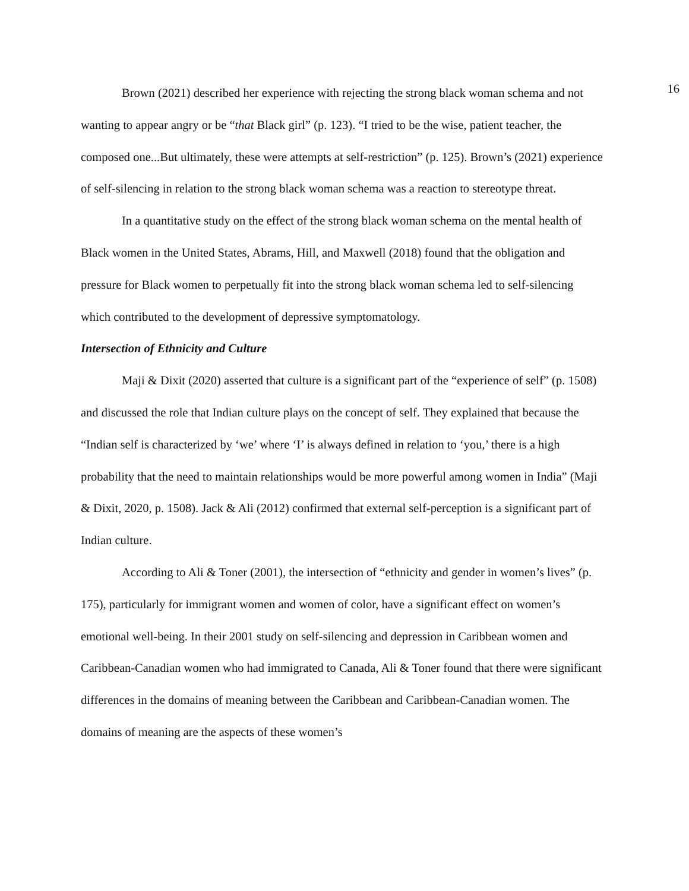16
Brown (2021) described her experience with rejecting the strong black woman schema and not wanting to appear angry or be “that Black girl” (p. 123). “I tried to be the wise, patient teacher, the composed one...But ultimately, these were attempts at self-restriction” (p. 125). Brown’s (2021) experience of self-silencing in relation to the strong black woman schema was a reaction to stereotype threat.
In a quantitative study on the effect of the strong black woman schema on the mental health of Black women in the United States, Abrams, Hill, and Maxwell (2018) found that the obligation and pressure for Black women to perpetually fit into the strong black woman schema led to self-silencing which contributed to the development of depressive symptomatology.
Intersection of Ethnicity and Culture
Maji & Dixit (2020) asserted that culture is a significant part of the “experience of self” (p. 1508) and discussed the role that Indian culture plays on the concept of self. They explained that because the “Indian self is characterized by ‘we’ where ‘I’ is always defined in relation to ‘you,’ there is a high probability that the need to maintain relationships would be more powerful among women in India” (Maji & Dixit, 2020, p. 1508). Jack & Ali (2012) confirmed that external self-perception is a significant part of Indian culture.
According to Ali & Toner (2001), the intersection of “ethnicity and gender in women’s lives” (p. 175), particularly for immigrant women and women of color, have a significant effect on women’s emotional well-being. In their 2001 study on self-silencing and depression in Caribbean women and Caribbean-Canadian women who had immigrated to Canada, Ali & Toner found that there were significant differences in the domains of meaning between the Caribbean and Caribbean-Canadian women. The domains of meaning are the aspects of these women’s